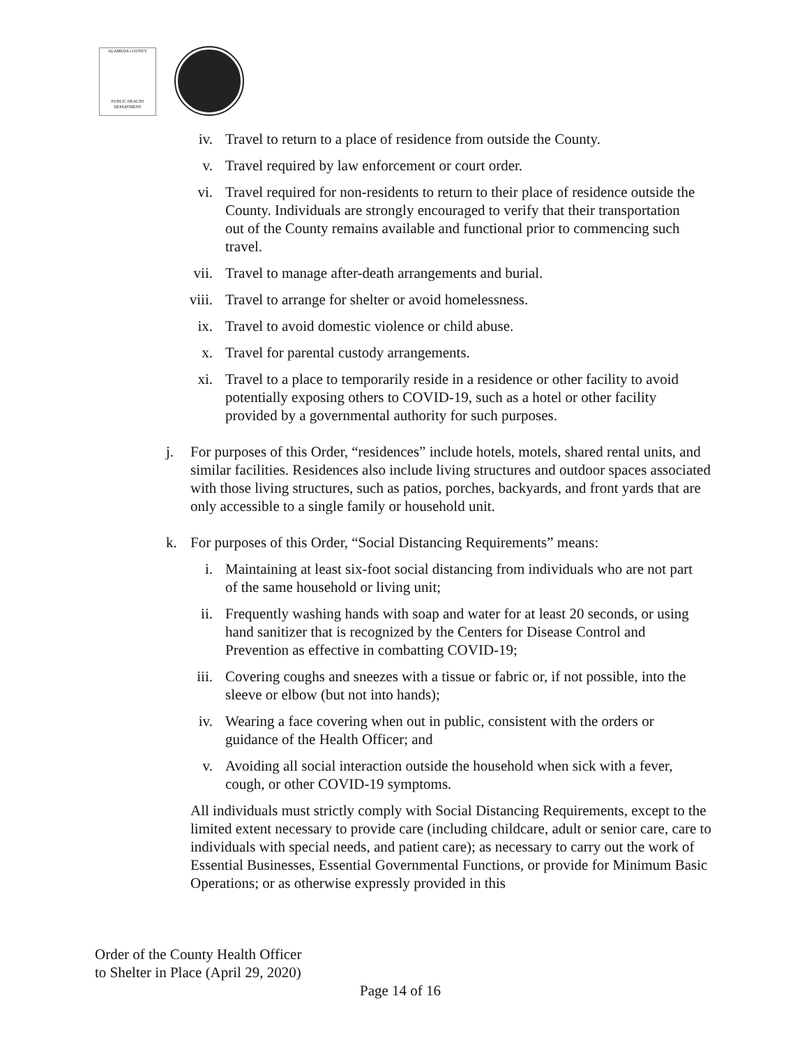ALAMEDA COUNTY
PUBLIC HEALTH DEPARTMENT
iv. Travel to return to a place of residence from outside the County.
v. Travel required by law enforcement or court order.
vi. Travel required for non-residents to return to their place of residence outside the County. Individuals are strongly encouraged to verify that their transportation out of the County remains available and functional prior to commencing such travel.
vii. Travel to manage after-death arrangements and burial.
viii. Travel to arrange for shelter or avoid homelessness.
ix. Travel to avoid domestic violence or child abuse.
x. Travel for parental custody arrangements.
xi. Travel to a place to temporarily reside in a residence or other facility to avoid potentially exposing others to COVID-19, such as a hotel or other facility provided by a governmental authority for such purposes.
j. For purposes of this Order, “residences” include hotels, motels, shared rental units, and similar facilities. Residences also include living structures and outdoor spaces associated with those living structures, such as patios, porches, backyards, and front yards that are only accessible to a single family or household unit.
k. For purposes of this Order, “Social Distancing Requirements” means:
i. Maintaining at least six-foot social distancing from individuals who are not part of the same household or living unit;
ii. Frequently washing hands with soap and water for at least 20 seconds, or using hand sanitizer that is recognized by the Centers for Disease Control and Prevention as effective in combatting COVID-19;
iii. Covering coughs and sneezes with a tissue or fabric or, if not possible, into the sleeve or elbow (but not into hands);
iv. Wearing a face covering when out in public, consistent with the orders or guidance of the Health Officer; and
v. Avoiding all social interaction outside the household when sick with a fever, cough, or other COVID-19 symptoms.
All individuals must strictly comply with Social Distancing Requirements, except to the limited extent necessary to provide care (including childcare, adult or senior care, care to individuals with special needs, and patient care); as necessary to carry out the work of Essential Businesses, Essential Governmental Functions, or provide for Minimum Basic Operations; or as otherwise expressly provided in this
Order of the County Health Officer
to Shelter in Place (April 29, 2020)
Page 14 of 16